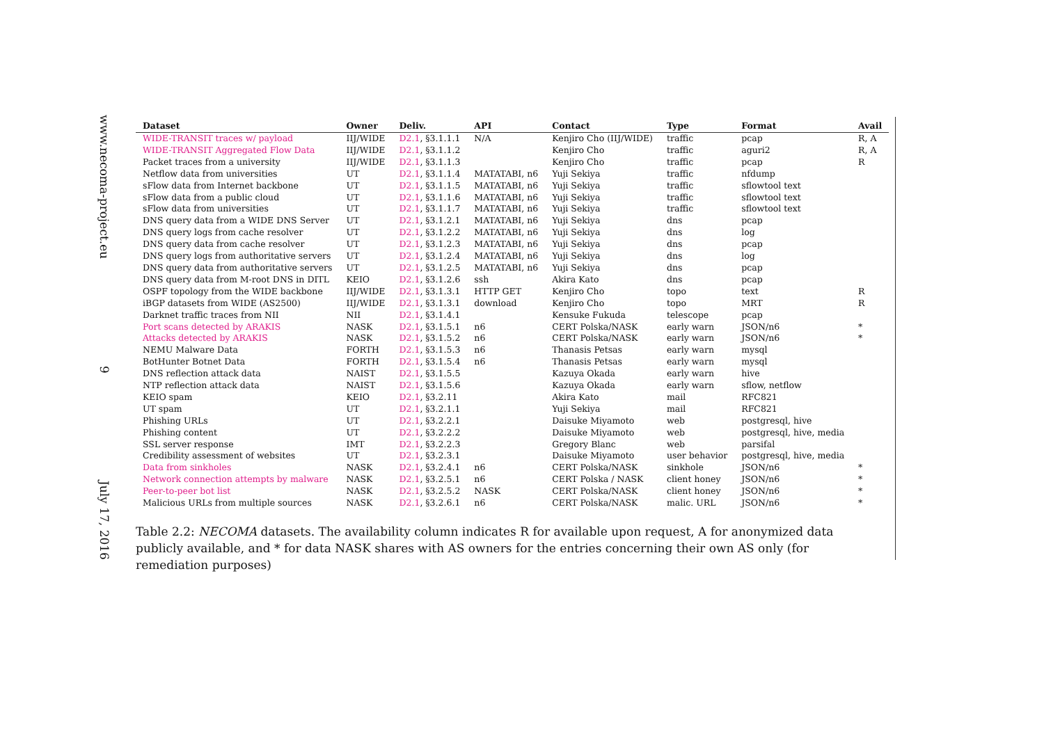www.necoma-project.eu
9
July 17, 2016
| Dataset | Owner | Deliv. | API | Contact | Type | Format | Avail |
| --- | --- | --- | --- | --- | --- | --- | --- |
| WIDE-TRANSIT traces w/ payload | IIJ/WIDE | D2.1 , §3.1.1.1 | N/A | Kenjiro Cho (IIJ/WIDE) | traffic | pcap | R, A |
| WIDE-TRANSIT Aggregated Flow Data | IIJ/WIDE | D2.1 , §3.1.1.2 | | Kenjiro Cho | traffic | aguri2 | R, A |
| Packet traces from a university | IIJ/WIDE | D2.1 , §3.1.1.3 | | Kenjiro Cho | traffic | pcap | R |
| Netflow data from universities | UT | D2.1 , §3.1.1.4 | MATATABI, n6 | Yuji Sekiya | traffic | nfdump | |
| sFlow data from Internet backbone | UT | D2.1 , §3.1.1.5 | MATATABI, n6 | Yuji Sekiya | traffic | sflowtool text | |
| sFlow data from a public cloud | UT | D2.1 , §3.1.1.6 | MATATABI, n6 | Yuji Sekiya | traffic | sflowtool text | |
| sFlow data from universities | UT | D2.1 , §3.1.1.7 | MATATABI, n6 | Yuji Sekiya | traffic | sflowtool text | |
| DNS query data from a WIDE DNS Server | UT | D2.1 , §3.1.2.1 | MATATABI, n6 | Yuji Sekiya | dns | pcap | |
| DNS query logs from cache resolver | UT | D2.1 , §3.1.2.2 | MATATABI, n6 | Yuji Sekiya | dns | log | |
| DNS query data from cache resolver | UT | D2.1 , §3.1.2.3 | MATATABI, n6 | Yuji Sekiya | dns | pcap | |
| DNS query logs from authoritative servers | UT | D2.1 , §3.1.2.4 | MATATABI, n6 | Yuji Sekiya | dns | log | |
| DNS query data from authoritative servers | UT | D2.1 , §3.1.2.5 | MATATABI, n6 | Yuji Sekiya | dns | pcap | |
| DNS query data from M-root DNS in DITL | KEIO | D2.1 , §3.1.2.6 | ssh | Akira Kato | dns | pcap | |
| OSPF topology from the WIDE backbone | IIJ/WIDE | D2.1 , §3.1.3.1 | HTTP GET | Kenjiro Cho | topo | text | R |
| iBGP datasets from WIDE (AS2500) | IIJ/WIDE | D2.1 , §3.1.3.1 | download | Kenjiro Cho | topo | MRT | R |
| Darknet traffic traces from NII | NII | D2.1 , §3.1.4.1 | | Kensuke Fukuda | telescope | pcap | |
| Port scans detected by ARAKIS | NASK | D2.1 , §3.1.5.1 | n6 | CERT Polska/NASK | early warn | JSON/n6 | * |
| Attacks detected by ARAKIS | NASK | D2.1 , §3.1.5.2 | n6 | CERT Polska/NASK | early warn | JSON/n6 | * |
| NEMU Malware Data | FORTH | D2.1 , §3.1.5.3 | n6 | Thanasis Petsas | early warn | mysql | |
| BotHunter Botnet Data | FORTH | D2.1 , §3.1.5.4 | n6 | Thanasis Petsas | early warn | mysql | |
| DNS reflection attack data | NAIST | D2.1 , §3.1.5.5 | | Kazuya Okada | early warn | hive | |
| NTP reflection attack data | NAIST | D2.1 , §3.1.5.6 | | Kazuya Okada | early warn | sflow, netflow | |
| KEIO spam | KEIO | D2.1 , §3.2.11 | | Akira Kato | mail | RFC821 | |
| UT spam | UT | D2.1 , §3.2.1.1 | | Yuji Sekiya | mail | RFC821 | |
| Phishing URLs | UT | D2.1 , §3.2.2.1 | | Daisuke Miyamoto | web | postgresql, hive | |
| Phishing content | UT | D2.1 , §3.2.2.2 | | Daisuke Miyamoto | web | postgresql, hive, media | |
| SSL server response | IMT | D2.1 , §3.2.2.3 | | Gregory Blanc | web | parsifal | |
| Credibility assessment of websites | UT | D2.1 , §3.2.3.1 | | Daisuke Miyamoto | user behavior | postgresql, hive, media | |
| Data from sinkholes | NASK | D2.1 , §3.2.4.1 | n6 | CERT Polska/NASK | sinkhole | JSON/n6 | * |
| Network connection attempts by malware | NASK | D2.1 , §3.2.5.1 | n6 | CERT Polska / NASK | client honey | JSON/n6 | * |
| Peer-to-peer bot list | NASK | D2.1 , §3.2.5.2 | NASK | CERT Polska/NASK | client honey | JSON/n6 | * |
| Malicious URLs from multiple sources | NASK | D2.1 , §3.2.6.1 | n6 | CERT Polska/NASK | malic. URL | JSON/n6 | * |
Table 2.2: NECOMA datasets. The availability column indicates R for available upon request, A for anonymized data publicly available, and * for data NASK shares with AS owners for the entries concerning their own AS only (for remediation purposes)